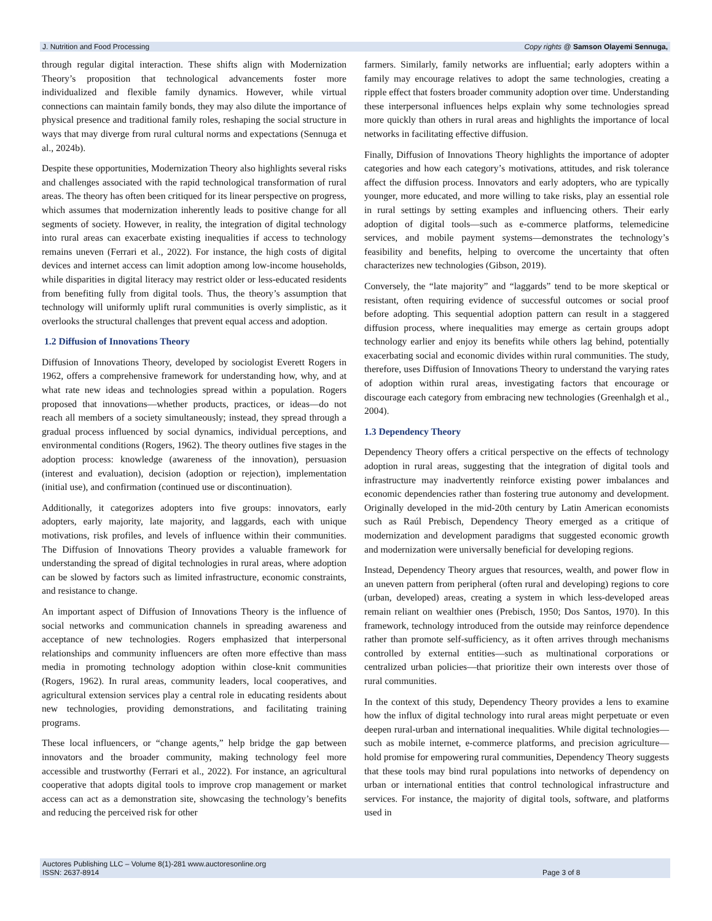J. Nutrition and Food Processing Copy rights @ Samson Olayemi Sennuga,
through regular digital interaction. These shifts align with Modernization Theory’s proposition that technological advancements foster more individualized and flexible family dynamics. However, while virtual connections can maintain family bonds, they may also dilute the importance of physical presence and traditional family roles, reshaping the social structure in ways that may diverge from rural cultural norms and expectations (Sennuga et al., 2024b).
Despite these opportunities, Modernization Theory also highlights several risks and challenges associated with the rapid technological transformation of rural areas. The theory has often been critiqued for its linear perspective on progress, which assumes that modernization inherently leads to positive change for all segments of society. However, in reality, the integration of digital technology into rural areas can exacerbate existing inequalities if access to technology remains uneven (Ferrari et al., 2022). For instance, the high costs of digital devices and internet access can limit adoption among low-income households, while disparities in digital literacy may restrict older or less-educated residents from benefiting fully from digital tools. Thus, the theory’s assumption that technology will uniformly uplift rural communities is overly simplistic, as it overlooks the structural challenges that prevent equal access and adoption.
1.2 Diffusion of Innovations Theory
Diffusion of Innovations Theory, developed by sociologist Everett Rogers in 1962, offers a comprehensive framework for understanding how, why, and at what rate new ideas and technologies spread within a population. Rogers proposed that innovations—whether products, practices, or ideas—do not reach all members of a society simultaneously; instead, they spread through a gradual process influenced by social dynamics, individual perceptions, and environmental conditions (Rogers, 1962). The theory outlines five stages in the adoption process: knowledge (awareness of the innovation), persuasion (interest and evaluation), decision (adoption or rejection), implementation (initial use), and confirmation (continued use or discontinuation).
Additionally, it categorizes adopters into five groups: innovators, early adopters, early majority, late majority, and laggards, each with unique motivations, risk profiles, and levels of influence within their communities. The Diffusion of Innovations Theory provides a valuable framework for understanding the spread of digital technologies in rural areas, where adoption can be slowed by factors such as limited infrastructure, economic constraints, and resistance to change.
An important aspect of Diffusion of Innovations Theory is the influence of social networks and communication channels in spreading awareness and acceptance of new technologies. Rogers emphasized that interpersonal relationships and community influencers are often more effective than mass media in promoting technology adoption within close-knit communities (Rogers, 1962). In rural areas, community leaders, local cooperatives, and agricultural extension services play a central role in educating residents about new technologies, providing demonstrations, and facilitating training programs.
These local influencers, or “change agents,” help bridge the gap between innovators and the broader community, making technology feel more accessible and trustworthy (Ferrari et al., 2022). For instance, an agricultural cooperative that adopts digital tools to improve crop management or market access can act as a demonstration site, showcasing the technology’s benefits and reducing the perceived risk for other
farmers. Similarly, family networks are influential; early adopters within a family may encourage relatives to adopt the same technologies, creating a ripple effect that fosters broader community adoption over time. Understanding these interpersonal influences helps explain why some technologies spread more quickly than others in rural areas and highlights the importance of local networks in facilitating effective diffusion.
Finally, Diffusion of Innovations Theory highlights the importance of adopter categories and how each category’s motivations, attitudes, and risk tolerance affect the diffusion process. Innovators and early adopters, who are typically younger, more educated, and more willing to take risks, play an essential role in rural settings by setting examples and influencing others. Their early adoption of digital tools—such as e-commerce platforms, telemedicine services, and mobile payment systems—demonstrates the technology’s feasibility and benefits, helping to overcome the uncertainty that often characterizes new technologies (Gibson, 2019).
Conversely, the “late majority” and “laggards” tend to be more skeptical or resistant, often requiring evidence of successful outcomes or social proof before adopting. This sequential adoption pattern can result in a staggered diffusion process, where inequalities may emerge as certain groups adopt technology earlier and enjoy its benefits while others lag behind, potentially exacerbating social and economic divides within rural communities. The study, therefore, uses Diffusion of Innovations Theory to understand the varying rates of adoption within rural areas, investigating factors that encourage or discourage each category from embracing new technologies (Greenhalgh et al., 2004).
1.3 Dependency Theory
Dependency Theory offers a critical perspective on the effects of technology adoption in rural areas, suggesting that the integration of digital tools and infrastructure may inadvertently reinforce existing power imbalances and economic dependencies rather than fostering true autonomy and development. Originally developed in the mid-20th century by Latin American economists such as Raúl Prebisch, Dependency Theory emerged as a critique of modernization and development paradigms that suggested economic growth and modernization were universally beneficial for developing regions.
Instead, Dependency Theory argues that resources, wealth, and power flow in an uneven pattern from peripheral (often rural and developing) regions to core (urban, developed) areas, creating a system in which less-developed areas remain reliant on wealthier ones (Prebisch, 1950; Dos Santos, 1970). In this framework, technology introduced from the outside may reinforce dependence rather than promote self-sufficiency, as it often arrives through mechanisms controlled by external entities—such as multinational corporations or centralized urban policies—that prioritize their own interests over those of rural communities.
In the context of this study, Dependency Theory provides a lens to examine how the influx of digital technology into rural areas might perpetuate or even deepen rural-urban and international inequalities. While digital technologies—such as mobile internet, e-commerce platforms, and precision agriculture—hold promise for empowering rural communities, Dependency Theory suggests that these tools may bind rural populations into networks of dependency on urban or international entities that control technological infrastructure and services. For instance, the majority of digital tools, software, and platforms used in
Auctores Publishing LLC – Volume 8(1)-281 www.auctoresonline.org
ISSN: 2637-8914 Page 3 of 8